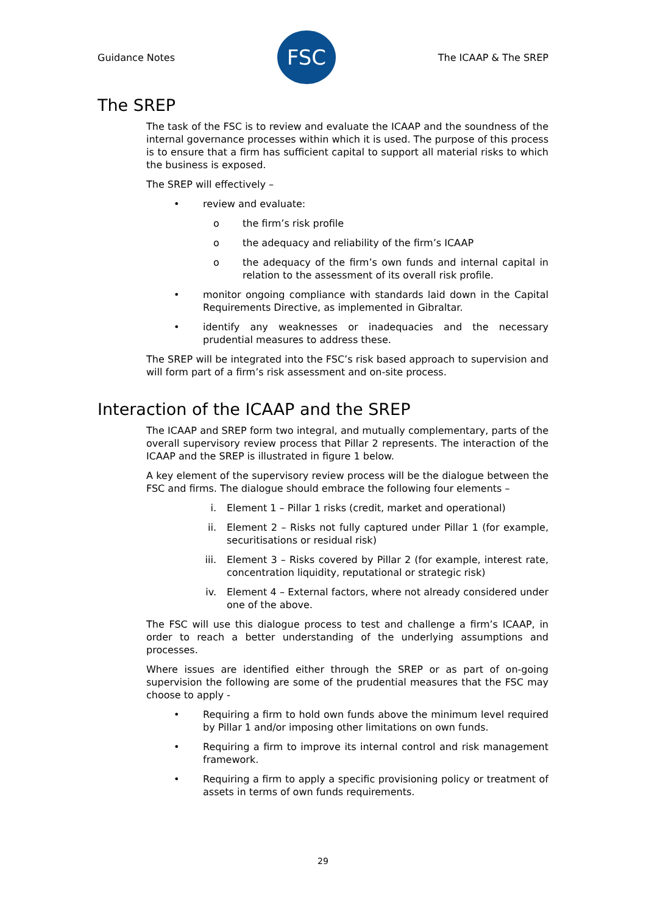Guidance Notes
FSC
The ICAAP & The SREP
The SREP
The task of the FSC is to review and evaluate the ICAAP and the soundness of the internal governance processes within which it is used. The purpose of this process is to ensure that a firm has sufficient capital to support all material risks to which the business is exposed.
The SREP will effectively –
• review and evaluate:
o the firm’s risk profile
o the adequacy and reliability of the firm’s ICAAP
o the adequacy of the firm’s own funds and internal capital in relation to the assessment of its overall risk profile.
• monitor ongoing compliance with standards laid down in the Capital Requirements Directive, as implemented in Gibraltar.
• identify any weaknesses or inadequacies and the necessary prudential measures to address these.
The SREP will be integrated into the FSC’s risk based approach to supervision and will form part of a firm’s risk assessment and on-site process.
Interaction of the ICAAP and the SREP
The ICAAP and SREP form two integral, and mutually complementary, parts of the overall supervisory review process that Pillar 2 represents. The interaction of the ICAAP and the SREP is illustrated in figure 1 below.
A key element of the supervisory review process will be the dialogue between the FSC and firms. The dialogue should embrace the following four elements –
i. Element 1 – Pillar 1 risks (credit, market and operational)
ii. Element 2 – Risks not fully captured under Pillar 1 (for example, securitisations or residual risk)
iii. Element 3 – Risks covered by Pillar 2 (for example, interest rate, concentration liquidity, reputational or strategic risk)
iv. Element 4 – External factors, where not already considered under one of the above.
The FSC will use this dialogue process to test and challenge a firm’s ICAAP, in order to reach a better understanding of the underlying assumptions and processes.
Where issues are identified either through the SREP or as part of on-going supervision the following are some of the prudential measures that the FSC may choose to apply -
• Requiring a firm to hold own funds above the minimum level required by Pillar 1 and/or imposing other limitations on own funds.
• Requiring a firm to improve its internal control and risk management framework.
• Requiring a firm to apply a specific provisioning policy or treatment of assets in terms of own funds requirements.
29